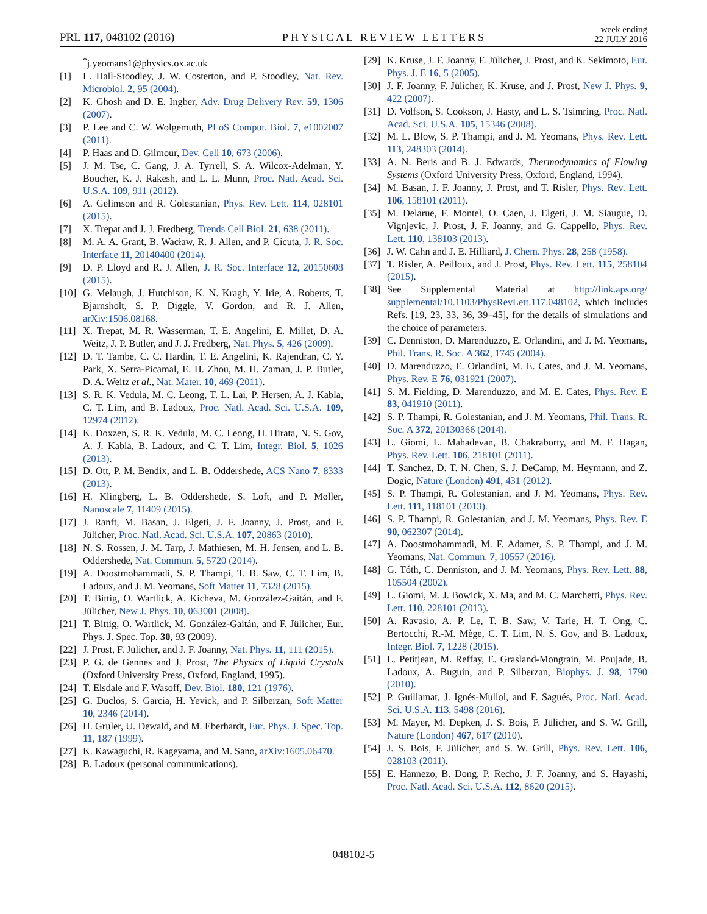PRL 117, 048102 (2016) PHYSICAL REVIEW LETTERS week ending
22 JULY 2016
<sup>*</sup> j.yeomans1@physics.ox.ac.uk
[1] L. Hall-Stoodley, J. W. Costerton, and P. Stoodley, Nat. Rev. Microbiol. 2, 95 (2004).
[2] K. Ghosh and D. E. Ingber, Adv. Drug Delivery Rev. 59, 1306 (2007).
[3] P. Lee and C. W. Wolgemuth, PLoS Comput. Biol. 7, e1002007 (2011).
[4] P. Haas and D. Gilmour, Dev. Cell 10, 673 (2006).
[5] J. M. Tse, C. Gang, J. A. Tyrrell, S. A. Wilcox-Adelman, Y. Boucher, K. J. Rakesh, and L. L. Munn, Proc. Natl. Acad. Sci. U.S.A. 109, 911 (2012).
[6] A. Gelimson and R. Golestanian, Phys. Rev. Lett. 114, 028101 (2015).
[7] X. Trepat and J. J. Fredberg, Trends Cell Biol. 21, 638 (2011).
[8] M. A. A. Grant, B. Wacław, R. J. Allen, and P. Cicuta, J. R. Soc. Interface 11, 20140400 (2014).
[9] D. P. Lloyd and R. J. Allen, J. R. Soc. Interface 12, 20150608 (2015).
[10] G. Melaugh, J. Hutchison, K. N. Kragh, Y. Irie, A. Roberts, T. Bjarnsholt, S. P. Diggle, V. Gordon, and R. J. Allen, arXiv:1506.08168.
[11] X. Trepat, M. R. Wasserman, T. E. Angelini, E. Millet, D. A. Weitz, J. P. Butler, and J. J. Fredberg, Nat. Phys. 5, 426 (2009).
[12] D. T. Tambe, C. C. Hardin, T. E. Angelini, K. Rajendran, C. Y. Park, X. Serra-Picamal, E. H. Zhou, M. H. Zaman, J. P. Butler, D. A. Weitz et al., Nat. Mater. 10, 469 (2011).
[13] S. R. K. Vedula, M. C. Leong, T. L. Lai, P. Hersen, A. J. Kabla, C. T. Lim, and B. Ladoux, Proc. Natl. Acad. Sci. U.S.A. 109, 12974 (2012).
[14] K. Doxzen, S. R. K. Vedula, M. C. Leong, H. Hirata, N. S. Gov, A. J. Kabla, B. Ladoux, and C. T. Lim, Integr. Biol. 5, 1026 (2013).
[15] D. Ott, P. M. Bendix, and L. B. Oddershede, ACS Nano 7, 8333 (2013).
[16] H. Klingberg, L. B. Oddershede, S. Loft, and P. Møller, Nanoscale 7, 11409 (2015).
[17] J. Ranft, M. Basan, J. Elgeti, J. F. Joanny, J. Prost, and F. Jülicher, Proc. Natl. Acad. Sci. U.S.A. 107, 20863 (2010).
[18] N. S. Rossen, J. M. Tarp, J. Mathiesen, M. H. Jensen, and L. B. Oddershede, Nat. Commun. 5, 5720 (2014).
[19] A. Doostmohammadi, S. P. Thampi, T. B. Saw, C. T. Lim, B. Ladoux, and J. M. Yeomans, Soft Matter 11, 7328 (2015).
[20] T. Bittig, O. Wartlick, A. Kicheva, M. González-Gaitán, and F. Jülicher, New J. Phys. 10, 063001 (2008).
[21] T. Bittig, O. Wartlick, M. González-Gaitán, and F. Jülicher, Eur. Phys. J. Spec. Top. 30, 93 (2009).
[22] J. Prost, F. Jülicher, and J. F. Joanny, Nat. Phys. 11, 111 (2015).
[23] P. G. de Gennes and J. Prost, The Physics of Liquid Crystals (Oxford University Press, Oxford, England, 1995).
[24] T. Elsdale and F. Wasoff, Dev. Biol. 180, 121 (1976).
[25] G. Duclos, S. Garcia, H. Yevick, and P. Silberzan, Soft Matter 10, 2346 (2014).
[26] H. Gruler, U. Dewald, and M. Eberhardt, Eur. Phys. J. Spec. Top. 11, 187 (1999).
[27] K. Kawaguchi, R. Kageyama, and M. Sano, arXiv:1605.06470.
[28] B. Ladoux (personal communications).
[29] K. Kruse, J. F. Joanny, F. Jülicher, J. Prost, and K. Sekimoto, Eur. Phys. J. E 16, 5 (2005).
[30] J. F. Joanny, F. Jülicher, K. Kruse, and J. Prost, New J. Phys. 9, 422 (2007).
[31] D. Volfson, S. Cookson, J. Hasty, and L. S. Tsimring, Proc. Natl. Acad. Sci. U.S.A. 105, 15346 (2008).
[32] M. L. Blow, S. P. Thampi, and J. M. Yeomans, Phys. Rev. Lett. 113, 248303 (2014).
[33] A. N. Beris and B. J. Edwards, Thermodynamics of Flowing Systems (Oxford University Press, Oxford, England, 1994).
[34] M. Basan, J. F. Joanny, J. Prost, and T. Risler, Phys. Rev. Lett. 106, 158101 (2011).
[35] M. Delarue, F. Montel, O. Caen, J. Elgeti, J. M. Siaugue, D. Vignjevic, J. Prost, J. F. Joanny, and G. Cappello, Phys. Rev. Lett. 110, 138103 (2013).
[36] J. W. Cahn and J. E. Hilliard, J. Chem. Phys. 28, 258 (1958).
[37] T. Risler, A. Peilloux, and J. Prost, Phys. Rev. Lett. 115, 258104 (2015).
[38] See Supplemental Material at http://link.aps.org/ supplemental/10.1103/PhysRevLett.117.048102, which includes Refs. [19, 23, 33, 36, 39–45], for the details of simulations and the choice of parameters.
[39] C. Denniston, D. Marenduzzo, E. Orlandini, and J. M. Yeomans, Phil. Trans. R. Soc. A 362, 1745 (2004).
[40] D. Marenduzzo, E. Orlandini, M. E. Cates, and J. M. Yeomans, Phys. Rev. E 76, 031921 (2007).
[41] S. M. Fielding, D. Marenduzzo, and M. E. Cates, Phys. Rev. E 83, 041910 (2011).
[42] S. P. Thampi, R. Golestanian, and J. M. Yeomans, Phil. Trans. R. Soc. A 372, 20130366 (2014).
[43] L. Giomi, L. Mahadevan, B. Chakraborty, and M. F. Hagan, Phys. Rev. Lett. 106, 218101 (2011).
[44] T. Sanchez, D. T. N. Chen, S. J. DeCamp, M. Heymann, and Z. Dogic, Nature (London) 491, 431 (2012).
[45] S. P. Thampi, R. Golestanian, and J. M. Yeomans, Phys. Rev. Lett. 111, 118101 (2013).
[46] S. P. Thampi, R. Golestanian, and J. M. Yeomans, Phys. Rev. E 90, 062307 (2014).
[47] A. Doostmohammadi, M. F. Adamer, S. P. Thampi, and J. M. Yeomans, Nat. Commun. 7, 10557 (2016).
[48] G. Tóth, C. Denniston, and J. M. Yeomans, Phys. Rev. Lett. 88, 105504 (2002).
[49] L. Giomi, M. J. Bowick, X. Ma, and M. C. Marchetti, Phys. Rev. Lett. 110, 228101 (2013).
[50] A. Ravasio, A. P. Le, T. B. Saw, V. Tarle, H. T. Ong, C. Bertocchi, R.-M. Mège, C. T. Lim, N. S. Gov, and B. Ladoux, Integr. Biol. 7, 1228 (2015).
[51] L. Petitjean, M. Reffay, E. Grasland-Mongrain, M. Poujade, B. Ladoux, A. Buguin, and P. Silberzan, Biophys. J. 98, 1790 (2010).
[52] P. Guillamat, J. Ignés-Mullol, and F. Sagués, Proc. Natl. Acad. Sci. U.S.A. 113, 5498 (2016).
[53] M. Mayer, M. Depken, J. S. Bois, F. Jülicher, and S. W. Grill, Nature (London) 467, 617 (2010).
[54] J. S. Bois, F. Jülicher, and S. W. Grill, Phys. Rev. Lett. 106, 028103 (2011).
[55] E. Hannezo, B. Dong, P. Recho, J. F. Joanny, and S. Hayashi, Proc. Natl. Acad. Sci. U.S.A. 112, 8620 (2015).
048102-5